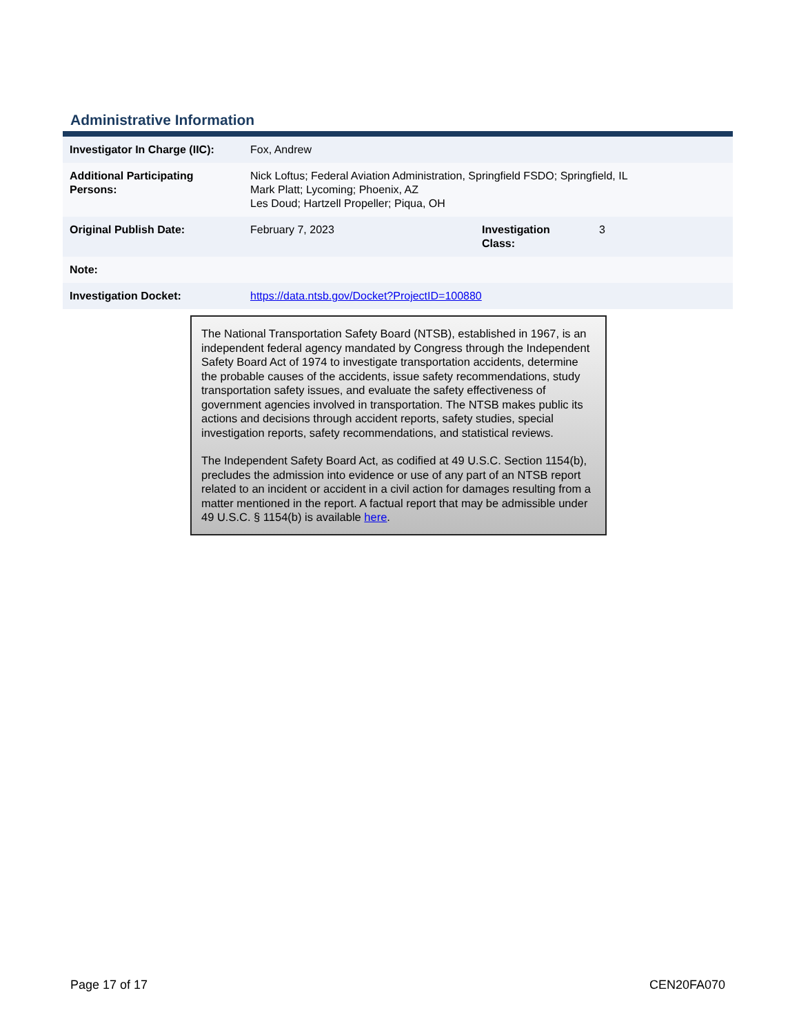Administrative Information
| Investigator In Charge (IIC): | Fox, Andrew | | |
| Additional Participating Persons: | Nick Loftus; Federal Aviation Administration, Springfield FSDO; Springfield, IL Mark Platt; Lycoming; Phoenix, AZ Les Doud; Hartzell Propeller; Piqua, OH | | |
| Original Publish Date: | February 7, 2023 | Investigation Class: | 3 |
| Note: | | | |
| Investigation Docket: | https://data.ntsb.gov/Docket?ProjectID=100880 | | |
The National Transportation Safety Board (NTSB), established in 1967, is an independent federal agency mandated by Congress through the Independent Safety Board Act of 1974 to investigate transportation accidents, determine the probable causes of the accidents, issue safety recommendations, study transportation safety issues, and evaluate the safety effectiveness of government agencies involved in transportation. The NTSB makes public its actions and decisions through accident reports, safety studies, special investigation reports, safety recommendations, and statistical reviews.
The Independent Safety Board Act, as codified at 49 U.S.C. Section 1154(b), precludes the admission into evidence or use of any part of an NTSB report related to an incident or accident in a civil action for damages resulting from a matter mentioned in the report. A factual report that may be admissible under 49 U.S.C. § 1154(b) is available here.
Page 17 of 17 CEN20FA070